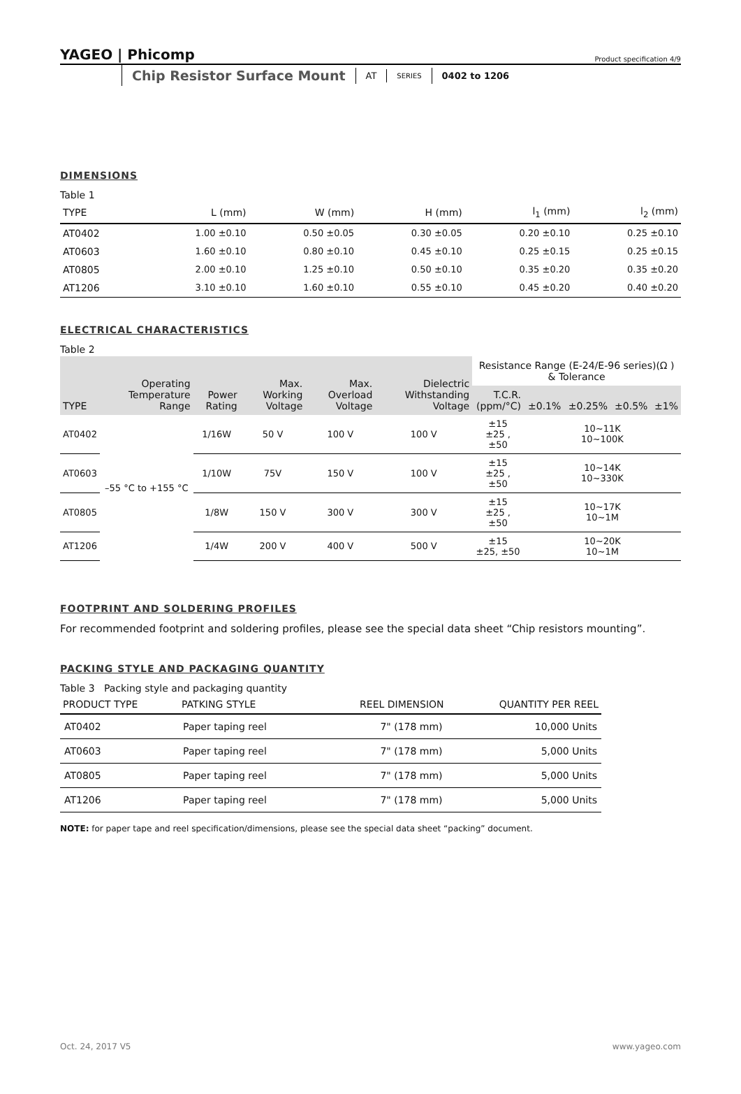YAGEO | Phicomp
Product specification 4/9
Chip Resistor Surface Mount AT SERIES 0402 to 1206
DIMENSIONS
Table 1
| TYPE | L (mm) | W (mm) | H (mm) | l<sub>1</sub> (mm) | l<sub>2</sub> (mm) |
| --- | --- | --- | --- | --- | --- |
| AT0402 | 1.00 ±0.10 | 0.50 ±0.05 | 0.30 ±0.05 | 0.20 ±0.10 | 0.25 ±0.10 |
| AT0603 | 1.60 ±0.10 | 0.80 ±0.10 | 0.45 ±0.10 | 0.25 ±0.15 | 0.25 ±0.15 |
| AT0805 | 2.00 ±0.10 | 1.25 ±0.10 | 0.50 ±0.10 | 0.35 ±0.20 | 0.35 ±0.20 |
| AT1206 | 3.10 ±0.10 | 1.60 ±0.10 | 0.55 ±0.10 | 0.45 ±0.20 | 0.40 ±0.20 |
ELECTRICAL CHARACTERISTICS
Table 2
| TYPE | Operating Temperature Range | Power Rating | Max. Working Voltage | Max. Overload Voltage | Dielectric Withstanding Voltage | Resistance Range (E-24/E-96 series)(Ω ) & Tolerance | | | | |
| --- | --- | --- | --- | --- | --- | --- | --- | --- | --- | --- |
| | | | | | | T.C.R. (ppm/°C) | ±0.1% | ±0.25% | ±0.5% | ±1% |
| AT0402 | –55 °C to +155 °C | 1/16W | 50 V | 100 V | 100 V | ±15 ±25 , ±50 | 10~11K 10~100K | | | |
| AT0603 | | 1/10W | 75V | 150 V | 100 V | ±15 ±25 , ±50 | 10~14K 10~330K | | | |
| AT0805 | | 1/8W | 150 V | 300 V | 300 V | ±15 ±25 , ±50 | 10~17K 10~1M | | | |
| AT1206 | | 1/4W | 200 V | 400 V | 500 V | ±15 ±25, ±50 | 10~20K 10~1M | | | |
FOOTPRINT AND SOLDERING PROFILES
For recommended footprint and soldering profiles, please see the special data sheet “Chip resistors mounting”.
PACKING STYLE AND PACKAGING QUANTITY
Table 3 Packing style and packaging quantity
| PRODUCT TYPE | PATKING STYLE | REEL DIMENSION | QUANTITY PER REEL |
| --- | --- | --- | --- |
| AT0402 | Paper taping reel | 7" (178 mm) | 10,000 Units |
| AT0603 | Paper taping reel | 7" (178 mm) | 5,000 Units |
| AT0805 | Paper taping reel | 7" (178 mm) | 5,000 Units |
| AT1206 | Paper taping reel | 7" (178 mm) | 5,000 Units |
NOTE: for paper tape and reel specification/dimensions, please see the special data sheet “packing” document.
Oct. 24, 2017 V5 www.yageo.com